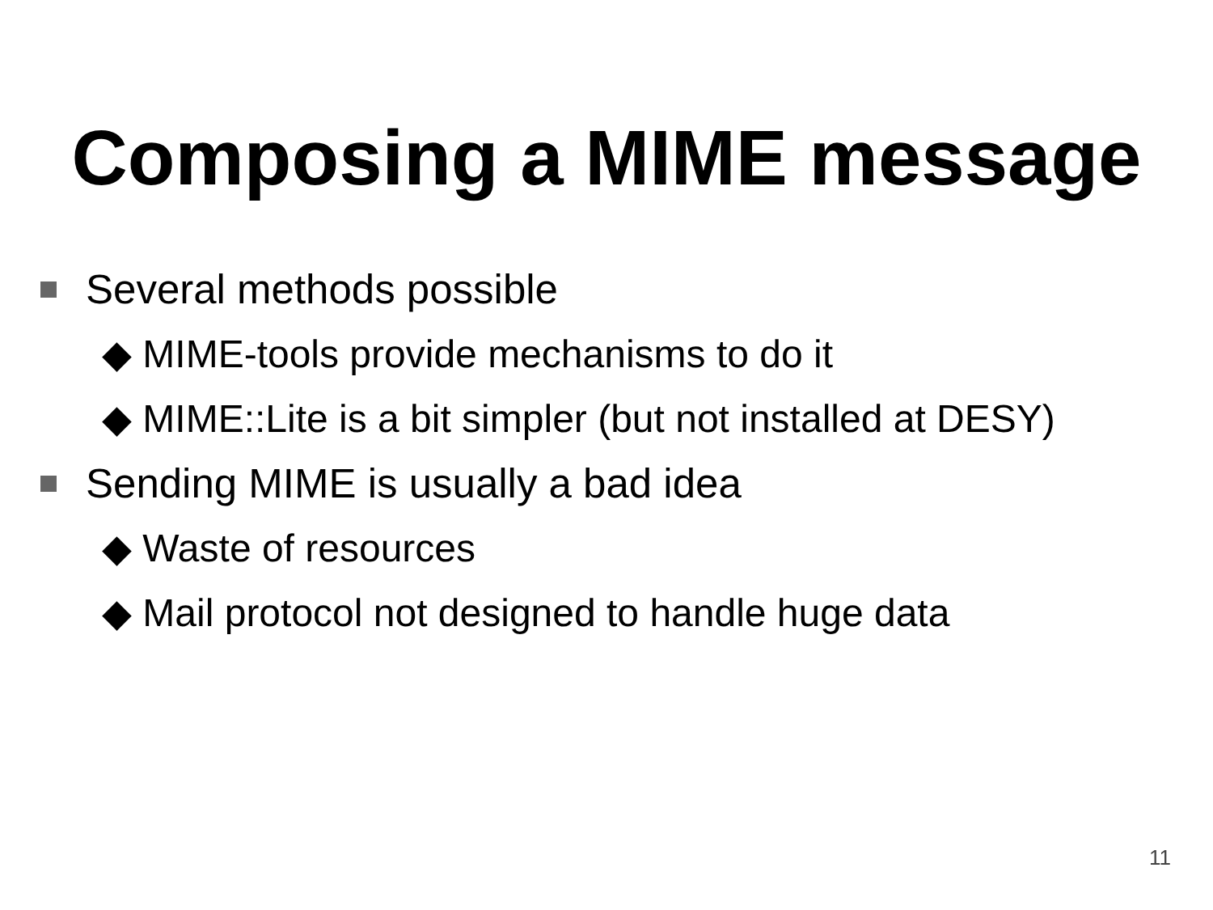Composing a MIME message
Several methods possible
◆ MIME-tools provide mechanisms to do it
◆ MIME::Lite is a bit simpler (but not installed at DESY)
Sending MIME is usually a bad idea
◆ Waste of resources
◆ Mail protocol not designed to handle huge data
11